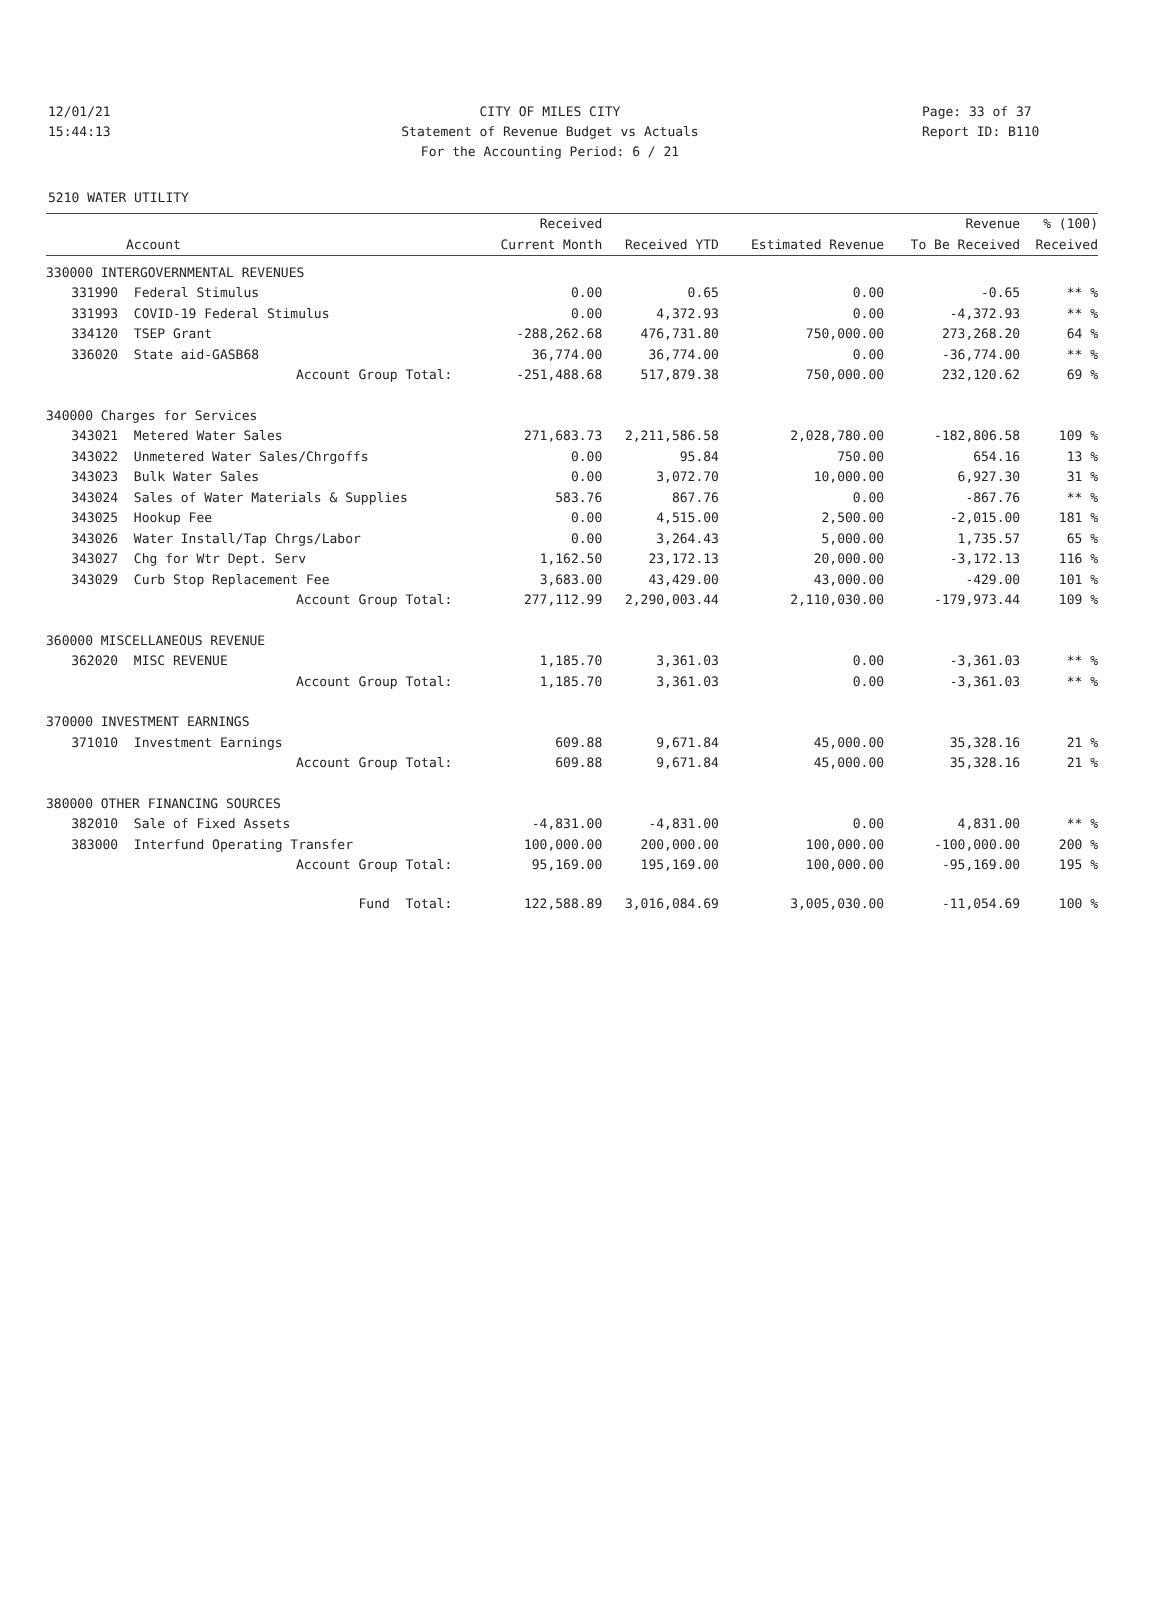12/01/21 CITY OF MILES CITY Page: 33 of 37
15:44:13 Statement of Revenue Budget vs Actuals Report ID: B110
For the Accounting Period: 6 / 21
5210 WATER UTILITY
| | | Received | | | Revenue | % (100) |
| --- | --- | --- | --- | --- | --- | --- |
| | Account | Current Month | Received YTD | Estimated Revenue | To Be Received | Received |
| 330000 INTERGOVERNMENTAL REVENUES | | | | | | |
| 331990 | Federal Stimulus | 0.00 | 0.65 | 0.00 | -0.65 | ** % |
| 331993 | COVID-19 Federal Stimulus | 0.00 | 4,372.93 | 0.00 | -4,372.93 | ** % |
| 334120 | TSEP Grant | -288,262.68 | 476,731.80 | 750,000.00 | 273,268.20 | 64 % |
| 336020 | State aid-GASB68 | 36,774.00 | 36,774.00 | 0.00 | -36,774.00 | ** % |
| | Account Group Total: | -251,488.68 | 517,879.38 | 750,000.00 | 232,120.62 | 69 % |
| 340000 Charges for Services | | | | | | |
| 343021 | Metered Water Sales | 271,683.73 | 2,211,586.58 | 2,028,780.00 | -182,806.58 | 109 % |
| 343022 | Unmetered Water Sales/Chrgoffs | 0.00 | 95.84 | 750.00 | 654.16 | 13 % |
| 343023 | Bulk Water Sales | 0.00 | 3,072.70 | 10,000.00 | 6,927.30 | 31 % |
| 343024 | Sales of Water Materials & Supplies | 583.76 | 867.76 | 0.00 | -867.76 | ** % |
| 343025 | Hookup Fee | 0.00 | 4,515.00 | 2,500.00 | -2,015.00 | 181 % |
| 343026 | Water Install/Tap Chrgs/Labor | 0.00 | 3,264.43 | 5,000.00 | 1,735.57 | 65 % |
| 343027 | Chg for Wtr Dept. Serv | 1,162.50 | 23,172.13 | 20,000.00 | -3,172.13 | 116 % |
| 343029 | Curb Stop Replacement Fee | 3,683.00 | 43,429.00 | 43,000.00 | -429.00 | 101 % |
| | Account Group Total: | 277,112.99 | 2,290,003.44 | 2,110,030.00 | -179,973.44 | 109 % |
| 360000 MISCELLANEOUS REVENUE | | | | | | |
| 362020 | MISC REVENUE | 1,185.70 | 3,361.03 | 0.00 | -3,361.03 | ** % |
| | Account Group Total: | 1,185.70 | 3,361.03 | 0.00 | -3,361.03 | ** % |
| 370000 INVESTMENT EARNINGS | | | | | | |
| 371010 | Investment Earnings | 609.88 | 9,671.84 | 45,000.00 | 35,328.16 | 21 % |
| | Account Group Total: | 609.88 | 9,671.84 | 45,000.00 | 35,328.16 | 21 % |
| 380000 OTHER FINANCING SOURCES | | | | | | |
| 382010 | Sale of Fixed Assets | -4,831.00 | -4,831.00 | 0.00 | 4,831.00 | ** % |
| 383000 | Interfund Operating Transfer | 100,000.00 | 200,000.00 | 100,000.00 | -100,000.00 | 200 % |
| | Account Group Total: | 95,169.00 | 195,169.00 | 100,000.00 | -95,169.00 | 195 % |
| | Fund Total: | 122,588.89 | 3,016,084.69 | 3,005,030.00 | -11,054.69 | 100 % |